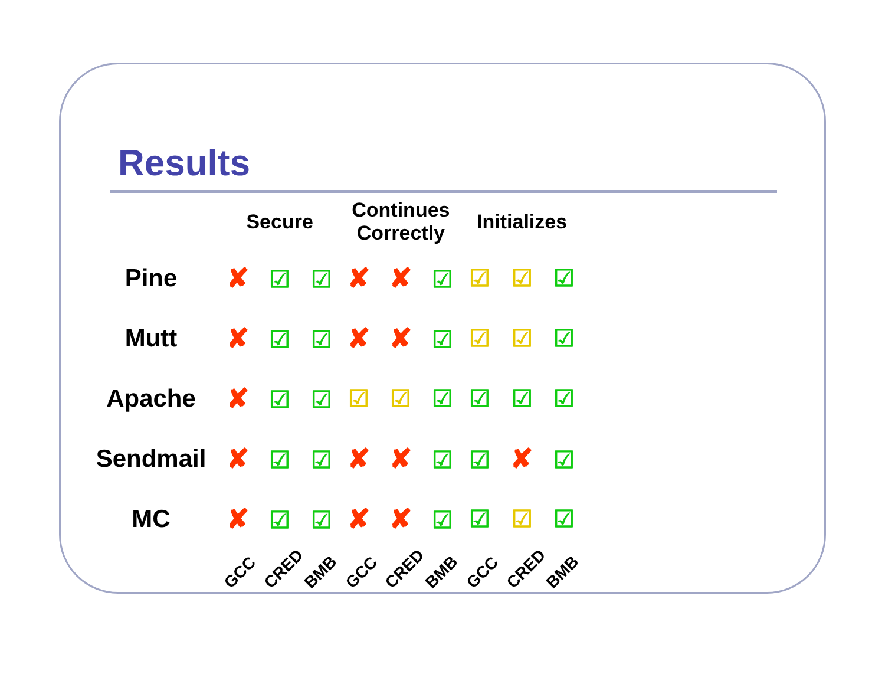Results
| | Secure | Continues Correctly | Initializes |
| --- | --- | --- | --- |
| Pine | ✘ ☑ ☑ | ✘ ✘ ☑ | ☑ ☑ ☑ |
| Mutt | ✘ ☑ ☑ | ✘ ✘ ☑ | ☑ ☑ ☑ |
| Apache | ✘ ☑ ☑ | ☑ ☑ ☑ | ☑ ☑ ☑ |
| Sendmail | ✘ ☑ ☑ | ✘ ✘ ☑ | ☑ ✘ ☑ |
| MC | ✘ ☑ ☑ | ✘ ✘ ☑ | ☑ ☑ ☑ |
| | GCC CRED BMB | GCC CRED BMB | GCC CRED BMB |